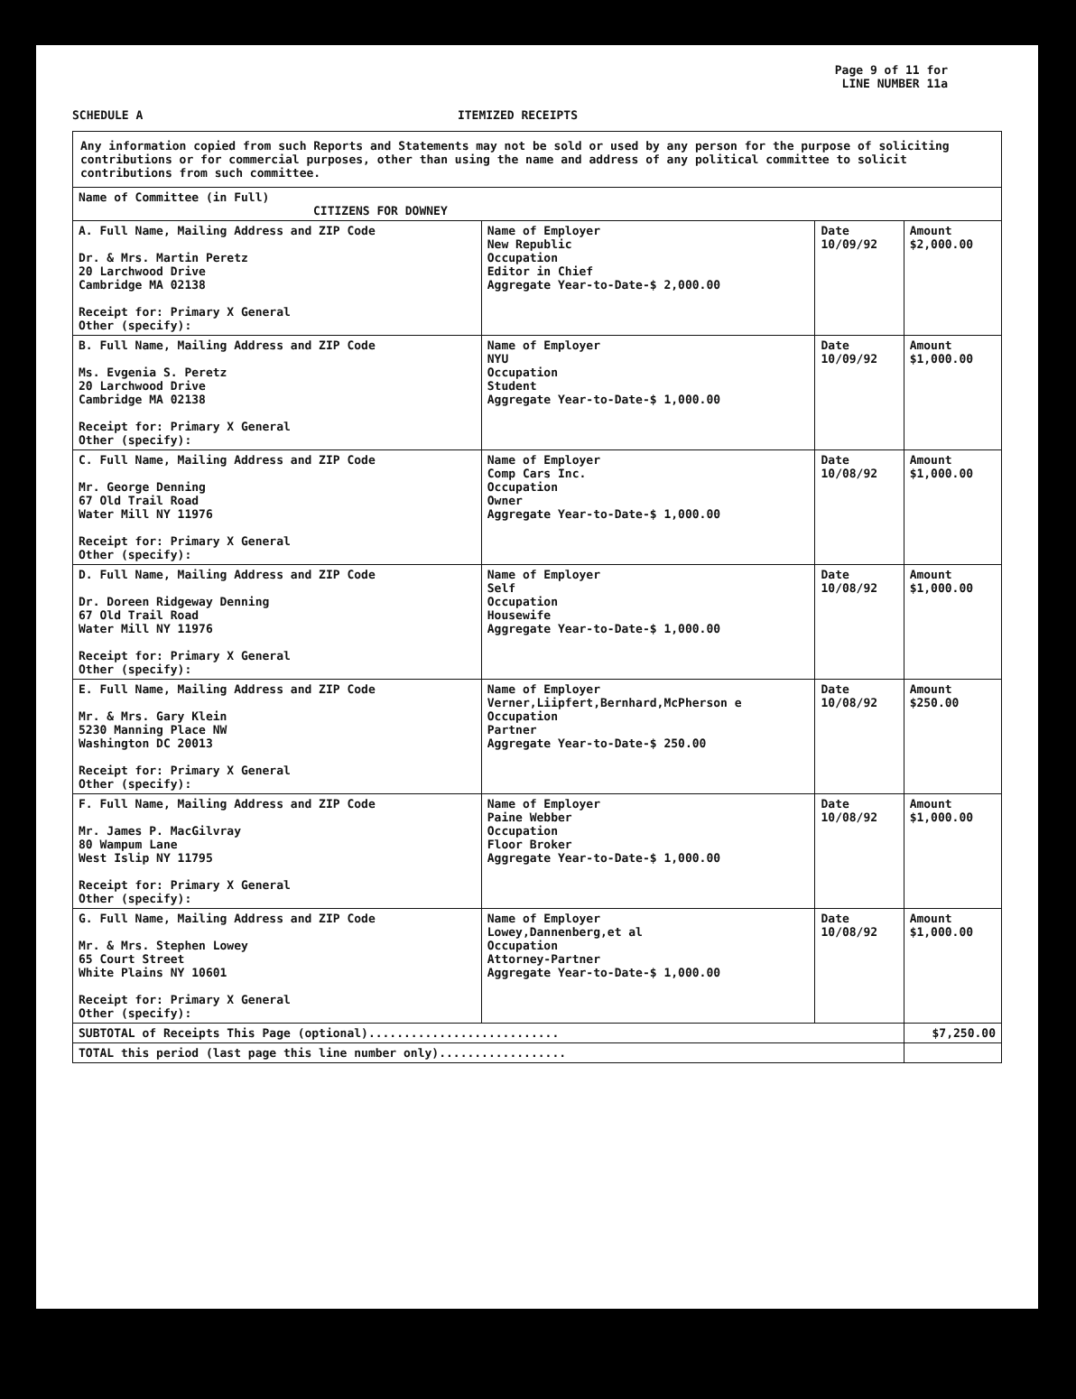Page 9 of 11 for
LINE NUMBER 11a
SCHEDULE A ITEMIZED RECEIPTS
| Any information copied from such Reports and Statements may not be sold or used by any person for the purpose of soliciting contributions or for commercial purposes, other than using the name and address of any political committee to solicit contributions from such committee. | | | |
| Name of Committee (in Full) CITIZENS FOR DOWNEY | | | |
| A. Full Name, Mailing Address and ZIP Code Dr. & Mrs. Martin Peretz 20 Larchwood Drive Cambridge MA 02138 Receipt for: Primary X General Other (specify): | Name of Employer New Republic Occupation Editor in Chief Aggregate Year-to-Date-$ 2,000.00 | Date 10/09/92 | Amount $2,000.00 |
| B. Full Name, Mailing Address and ZIP Code Ms. Evgenia S. Peretz 20 Larchwood Drive Cambridge MA 02138 Receipt for: Primary X General Other (specify): | Name of Employer NYU Occupation Student Aggregate Year-to-Date-$ 1,000.00 | Date 10/09/92 | Amount $1,000.00 |
| C. Full Name, Mailing Address and ZIP Code Mr. George Denning 67 Old Trail Road Water Mill NY 11976 Receipt for: Primary X General Other (specify): | Name of Employer Comp Cars Inc. Occupation Owner Aggregate Year-to-Date-$ 1,000.00 | Date 10/08/92 | Amount $1,000.00 |
| D. Full Name, Mailing Address and ZIP Code Dr. Doreen Ridgeway Denning 67 Old Trail Road Water Mill NY 11976 Receipt for: Primary X General Other (specify): | Name of Employer Self Occupation Housewife Aggregate Year-to-Date-$ 1,000.00 | Date 10/08/92 | Amount $1,000.00 |
| E. Full Name, Mailing Address and ZIP Code Mr. & Mrs. Gary Klein 5230 Manning Place NW Washington DC 20013 Receipt for: Primary X General Other (specify): | Name of Employer Verner,Liipfert,Bernhard,McPherson e Occupation Partner Aggregate Year-to-Date-$ 250.00 | Date 10/08/92 | Amount $250.00 |
| F. Full Name, Mailing Address and ZIP Code Mr. James P. MacGilvray 80 Wampum Lane West Islip NY 11795 Receipt for: Primary X General Other (specify): | Name of Employer Paine Webber Occupation Floor Broker Aggregate Year-to-Date-$ 1,000.00 | Date 10/08/92 | Amount $1,000.00 |
| G. Full Name, Mailing Address and ZIP Code Mr. & Mrs. Stephen Lowey 65 Court Street White Plains NY 10601 Receipt for: Primary X General Other (specify): | Name of Employer Lowey,Dannenberg,et al Occupation Attorney-Partner Aggregate Year-to-Date-$ 1,000.00 | Date 10/08/92 | Amount $1,000.00 |
| SUBTOTAL of Receipts This Page (optional)........................... | | | $7,250.00 |
| TOTAL this period (last page this line number only).................. | | | |